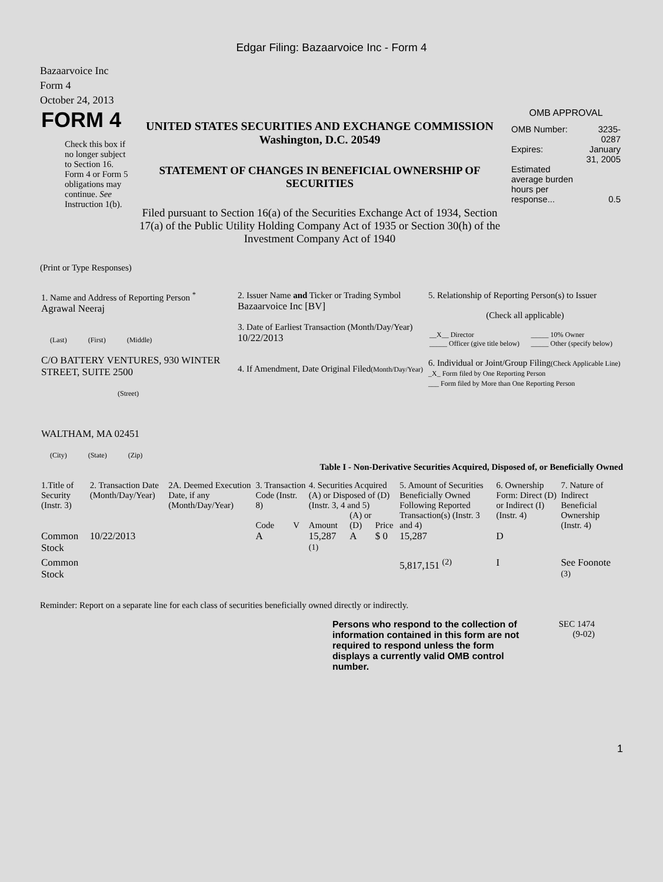Edgar Filing: Bazaarvoice Inc - Form 4
Bazaarvoice Inc
Form 4
October 24, 2013
| FORM 4 Check this box if no longer subject to Section 16. Form 4 or Form 5 obligations may continue. See Instruction 1(b). | UNITED STATES SECURITIES AND EXCHANGE COMMISSION Washington, D.C. 20549 STATEMENT OF CHANGES IN BENEFICIAL OWNERSHIP OF SECURITIES Filed pursuant to Section 16(a) of the Securities Exchange Act of 1934, Section 17(a) of the Public Utility Holding Company Act of 1935 or Section 30(h) of the Investment Company Act of 1940 | OMB APPROVAL / OMB Number: / 3235-0287 / / Expires: / January 31, 2005 / / Estimated average burden hours per response... / 0.5 / |
(Print or Type Responses)
| 1. Name and Address of Reporting Person <sup>*</sup> Agrawal Neeraj (Last) (First) (Middle) C/O BATTERY VENTURES, 930 WINTER STREET, SUITE 2500 (Street) WALTHAM, MA 02451 (City) (State) (Zip) | 2. Issuer Name and Ticker or Trading Symbol Bazaarvoice Inc [BV] 3. Date of Earliest Transaction (Month/Day/Year) 10/22/2013 4. If Amendment, Date Original Filed (Month/Day/Year) | 5. Relationship of Reporting Person(s) to Issuer (Check all applicable) / __X__ Director / _____ 10% Owner / / _____ Officer (give title below) / _____ Other (specify below) / 6. Individual or Joint/Group Filing (Check Applicable Line) _X_ Form filed by One Reporting Person ___ Form filed by More than One Reporting Person |
Table I - Non-Derivative Securities Acquired, Disposed of, or Beneficially Owned
| 1.Title of Security (Instr. 3) | 2. Transaction Date (Month/Day/Year) | 2A. Deemed Execution Date, if any (Month/Day/Year) | 3. Transaction Code (Instr. 8) | | 4. Securities Acquired (A) or Disposed of (D) (Instr. 3, 4 and 5) | | | 5. Amount of Securities Beneficially Owned Following Reported Transaction(s) (Instr. 3 and 4) | 6. Ownership Form: Direct (D) or Indirect (I) (Instr. 4) | 7. Nature of Indirect Beneficial Ownership (Instr. 4) |
| --- | --- | --- | --- | --- | --- | --- | --- | --- | --- | --- |
| | | | Code | V | Amount | (A) or (D) | Price | | | |
| Common Stock | 10/22/2013 | | A | | 15,287 <sup>(1)</sup> | A | $ 0 | 15,287 | D | |
| Common Stock | | | | | | | | 5,817,151 <sup>(2)</sup> | I | See Foonote <sup>(3)</sup> |
Reminder: Report on a separate line for each class of securities beneficially owned directly or indirectly.
| Persons who respond to the collection of information contained in this form are not required to respond unless the form displays a currently valid OMB control number. | SEC 1474 (9-02) |
1